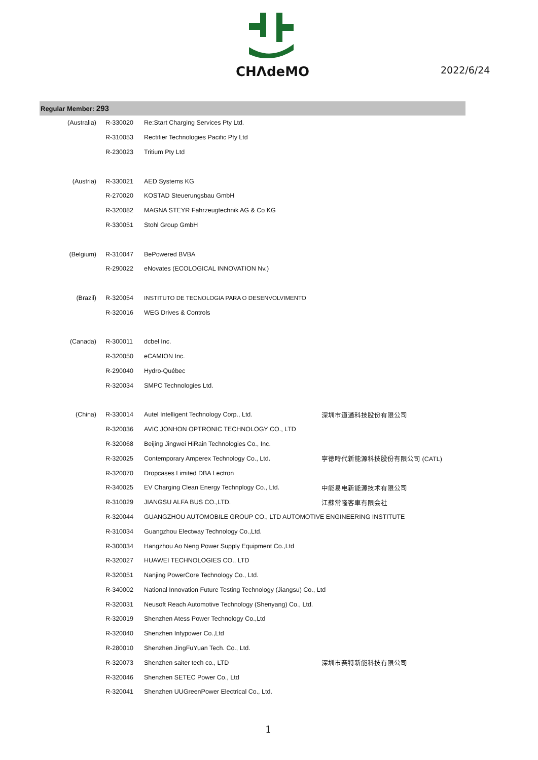CHΛdeMO
2022/6/24
Regular Member: 293
| (Australia) | R-330020 | Re:Start Charging Services Pty Ltd. | |
| | R-310053 | Rectifier Technologies Pacific Pty Ltd | |
| | R-230023 | Tritium Pty Ltd | |
| (Austria) | R-330021 | AED Systems KG | |
| | R-270020 | KOSTAD Steuerungsbau GmbH | |
| | R-320082 | MAGNA STEYR Fahrzeugtechnik AG & Co KG | |
| | R-330051 | Stohl Group GmbH | |
| (Belgium) | R-310047 | BePowered BVBA | |
| | R-290022 | eNovates (ECOLOGICAL INNOVATION Nv.) | |
| (Brazil) | R-320054 | INSTITUTO DE TECNOLOGIA PARA O DESENVOLVIMENTO | |
| | R-320016 | WEG Drives & Controls | |
| (Canada) | R-300011 | dcbel Inc. | |
| | R-320050 | eCAMION Inc. | |
| | R-290040 | Hydro-Québec | |
| | R-320034 | SMPC Technologies Ltd. | |
| (China) | R-330014 | Autel Intelligent Technology Corp., Ltd. | 深圳市道通科技股份有限公司 |
| | R-320036 | AVIC JONHON OPTRONIC TECHNOLOGY CO., LTD | |
| | R-320068 | Beijing Jingwei HiRain Technologies Co., Inc. | |
| | R-320025 | Contemporary Amperex Technology Co., Ltd. | 寧徳時代新能源科技股份有限公司 (CATL) |
| | R-320070 | Dropcases Limited DBA Lectron | |
| | R-340025 | EV Charging Clean Energy Technplogy Co., Ltd. | 中能易电新能源技术有限公司 |
| | R-310029 | JIANGSU ALFA BUS CO.,LTD. | 江蘇常隆客車有限会社 |
| | R-320044 | GUANGZHOU AUTOMOBILE GROUP CO., LTD AUTOMOTIVE ENGINEERING INSTITUTE | |
| | R-310034 | Guangzhou Electway Technology Co.,Ltd. | |
| | R-300034 | Hangzhou Ao Neng Power Supply Equipment Co.,Ltd | |
| | R-320027 | HUAWEI TECHNOLOGIES CO., LTD | |
| | R-320051 | Nanjing PowerCore Technology Co., Ltd. | |
| | R-340002 | National Innovation Future Testing Technology (Jiangsu) Co., Ltd | |
| | R-320031 | Neusoft Reach Automotive Technology (Shenyang) Co., Ltd. | |
| | R-320019 | Shenzhen Atess Power Technology Co.,Ltd | |
| | R-320040 | Shenzhen Infypower Co.,Ltd | |
| | R-280010 | Shenzhen JingFuYuan Tech. Co., Ltd. | |
| | R-320073 | Shenzhen saiter tech co., LTD | 深圳市赛特新能科技有限公司 |
| | R-320046 | Shenzhen SETEC Power Co., Ltd | |
| | R-320041 | Shenzhen UUGreenPower Electrical Co., Ltd. | |
1